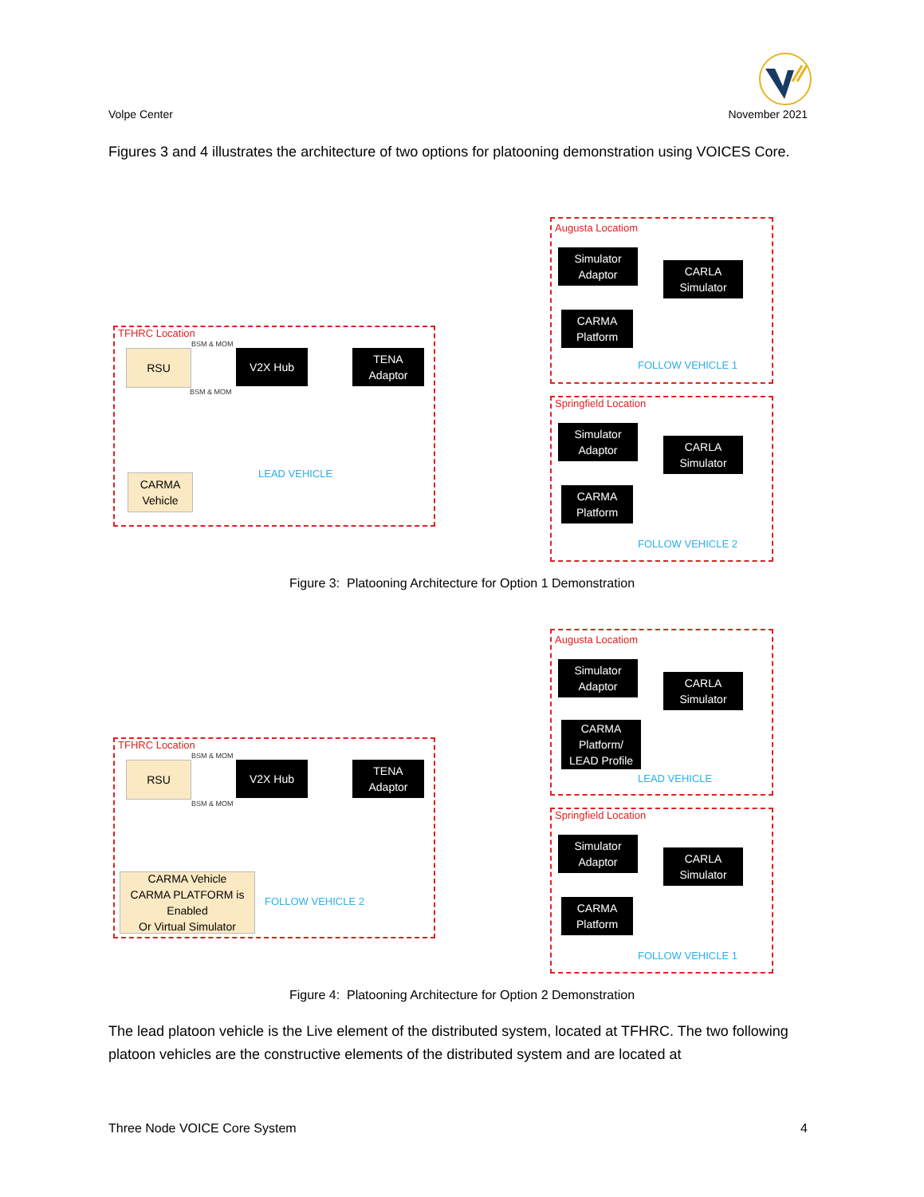Volpe Center November 2021
Figures 3 and 4 illustrates the architecture of two options for platooning demonstration using VOICES Core.
TFHRC Location
BSM & MOM
RSU V2X Hub
TENA
Adaptor
BSM & MOM
CARMA
Vehicle
LEAD VEHICLE
Augusta Locatiom
Simulator
Adaptor
CARLA
Simulator
CARMA
Platform
FOLLOW VEHICLE 1
Springfield Location
Simulator
Adaptor
CARLA
Simulator
CARMA
Platform
FOLLOW VEHICLE 2
Figure 3: Platooning Architecture for Option 1 Demonstration
TFHRC Location
BSM & MOM
RSU V2X Hub
TENA
Adaptor
BSM & MOM
CARMA Vehicle
CARMA PLATFORM is Enabled
Or Virtual Simulator
FOLLOW VEHICLE 2
Augusta Locatiom
Simulator
Adaptor
CARLA
Simulator
CARMA
Platform/
LEAD Profile
LEAD VEHICLE
Springfield Location
Simulator
Adaptor
CARLA
Simulator
CARMA
Platform
FOLLOW VEHICLE 1
Figure 4: Platooning Architecture for Option 2 Demonstration
The lead platoon vehicle is the Live element of the distributed system, located at TFHRC. The two following platoon vehicles are the constructive elements of the distributed system and are located at
Three Node VOICE Core System 4